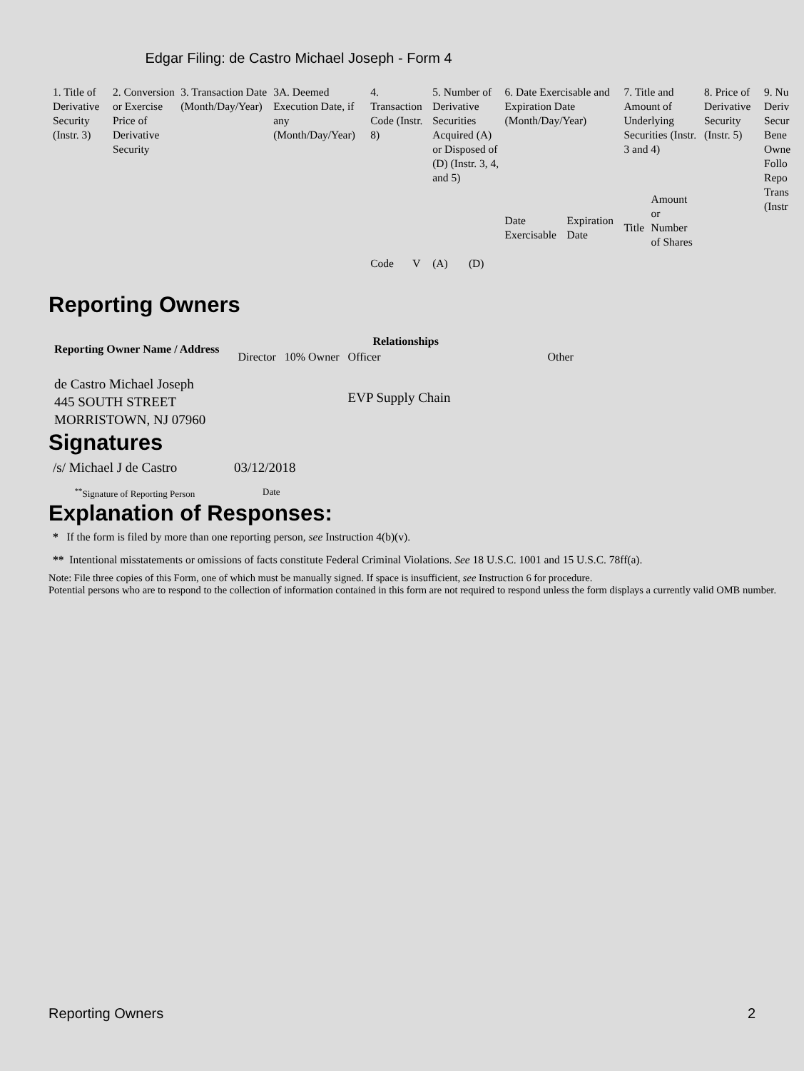Edgar Filing: de Castro Michael Joseph - Form 4
| 1. Title of Derivative Security (Instr. 3) | 2. Conversion or Exercise Price of Derivative Security | 3. Transaction Date (Month/Day/Year) | 3A. Deemed Execution Date, if any (Month/Day/Year) | 4. Transaction Code (Instr. 8) | | 5. Number of Derivative Securities Acquired (A) or Disposed of (D) (Instr. 3, 4, and 5) | | 6. Date Exercisable and Expiration Date (Month/Day/Year) | | 7. Title and Amount of Underlying Securities (Instr. 3 and 4) | | 8. Price of Derivative Security (Instr. 5) | 9. Nu Deriv Secur Bene Owne Follo Repo Trans (Instr |
| --- | --- | --- | --- | --- | --- | --- | --- | --- | --- | --- | --- | --- | --- |
| | | | | Code | V | (A) | (D) | Date Exercisable | Expiration Date | Title | Amount or Number of Shares | | |
Reporting Owners
| Reporting Owner Name / Address | Relationships | | | |
| --- | --- | --- | --- | --- |
| | Director | 10% Owner | Officer | Other |
| de Castro Michael Joseph 445 SOUTH STREET MORRISTOWN, NJ 07960 | | | EVP Supply Chain | |
Signatures
| /s/ Michael J de Castro | 03/12/2018 |
| <sup>**</sup> Signature of Reporting Person | Date |
Explanation of Responses:
* If the form is filed by more than one reporting person, see Instruction 4(b)(v).
** Intentional misstatements or omissions of facts constitute Federal Criminal Violations. See 18 U.S.C. 1001 and 15 U.S.C. 78ff(a).
Note: File three copies of this Form, one of which must be manually signed. If space is insufficient, see Instruction 6 for procedure.
Potential persons who are to respond to the collection of information contained in this form are not required to respond unless the form displays a currently valid OMB number.
Reporting Owners 2